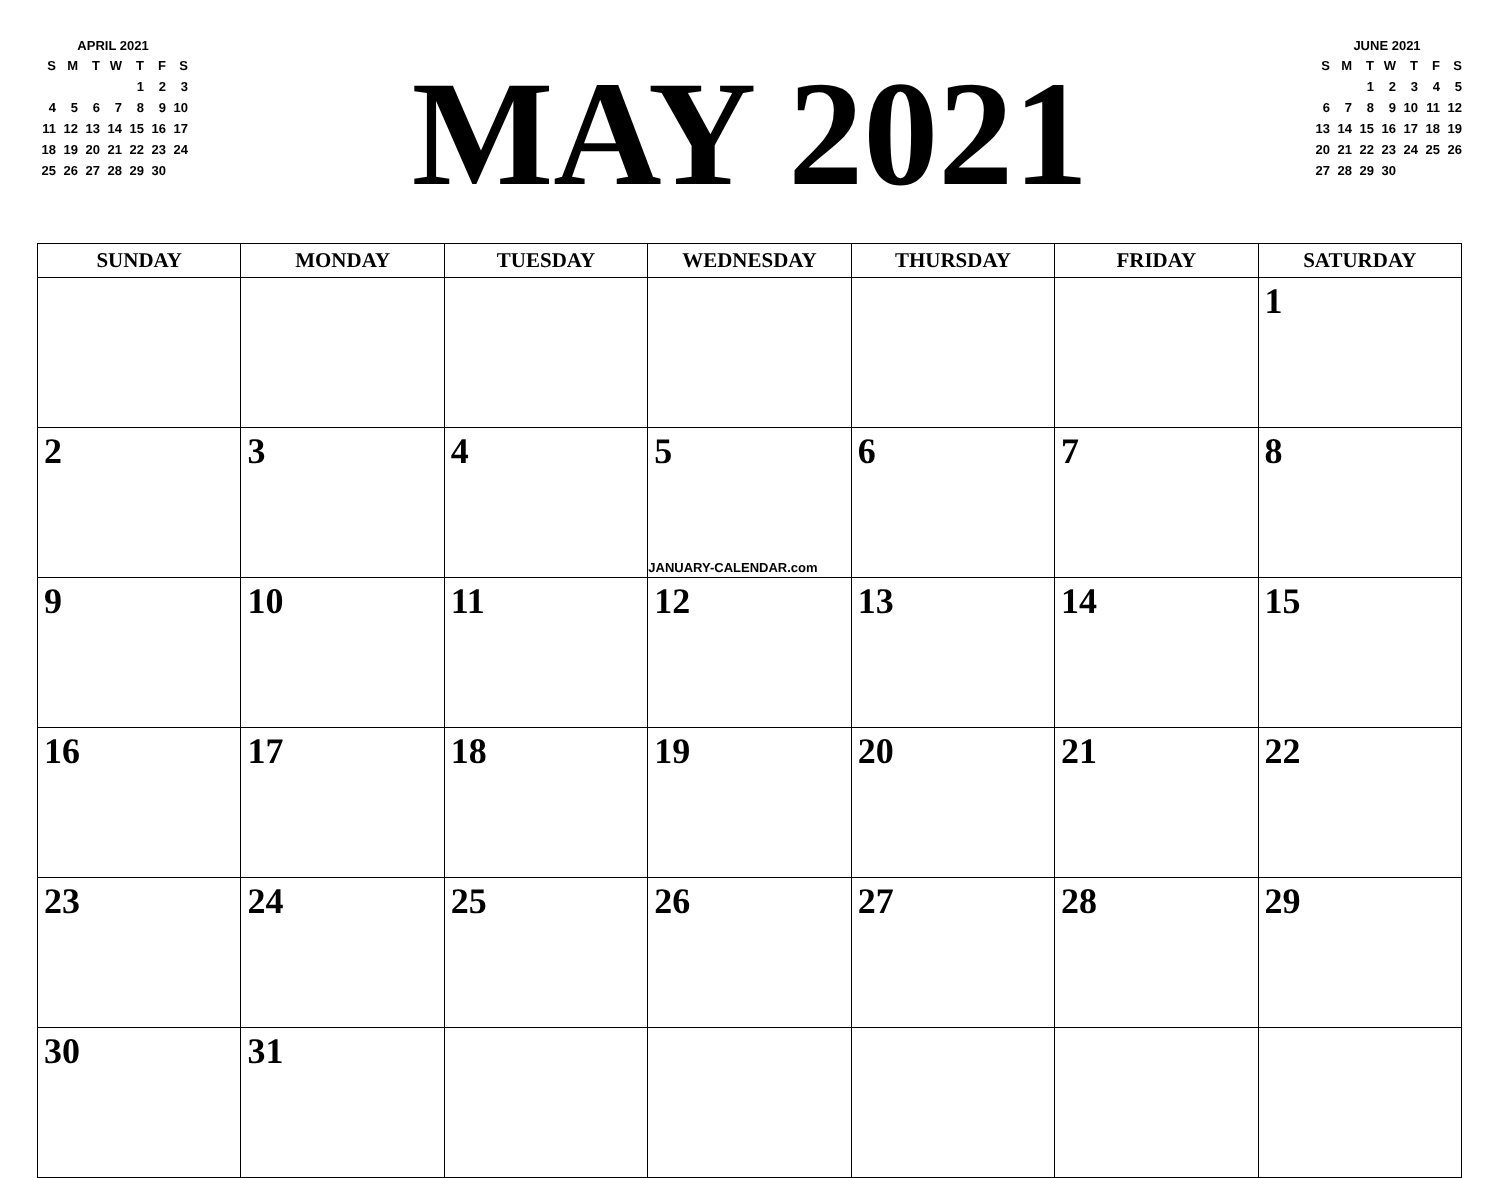APRIL 2021
| S | M | T | W | T | F | S |
| --- | --- | --- | --- | --- | --- | --- |
| | | | | 1 | 2 | 3 |
| 4 | 5 | 6 | 7 | 8 | 9 | 10 |
| 11 | 12 | 13 | 14 | 15 | 16 | 17 |
| 18 | 19 | 20 | 21 | 22 | 23 | 24 |
| 25 | 26 | 27 | 28 | 29 | 30 | |
MAY 2021
JUNE 2021
| S | M | T | W | T | F | S |
| --- | --- | --- | --- | --- | --- | --- |
| | | 1 | 2 | 3 | 4 | 5 |
| 6 | 7 | 8 | 9 | 10 | 11 | 12 |
| 13 | 14 | 15 | 16 | 17 | 18 | 19 |
| 20 | 21 | 22 | 23 | 24 | 25 | 26 |
| 27 | 28 | 29 | 30 | | | |
| SUNDAY | MONDAY | TUESDAY | WEDNESDAY | THURSDAY | FRIDAY | SATURDAY |
| --- | --- | --- | --- | --- | --- | --- |
| | | | | | | 1 |
| 2 | 3 | 4 | 5 JANUARY-CALENDAR.com | 6 | 7 | 8 |
| 9 | 10 | 11 | 12 | 13 | 14 | 15 |
| 16 | 17 | 18 | 19 | 20 | 21 | 22 |
| 23 | 24 | 25 | 26 | 27 | 28 | 29 |
| 30 | 31 | | | | | |